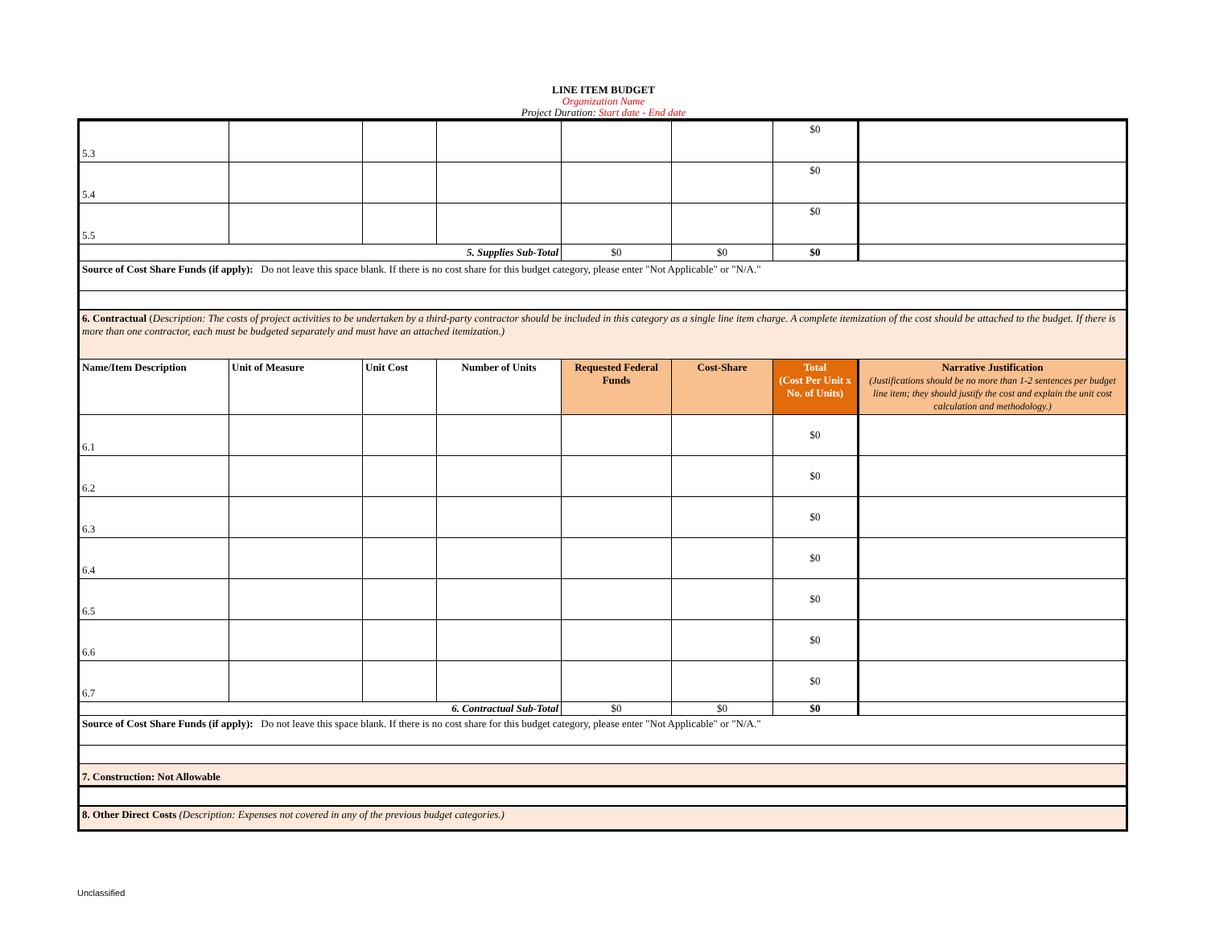LINE ITEM BUDGET
Organization Name
Project Duration: Start date - End date
| 5.3 | | | | | | $0 | |
| 5.4 | | | | | | $0 | |
| 5.5 | | | | | | $0 | |
| 5. Supplies Sub-Total | | | | $0 | $0 | $0 | |
| Source of Cost Share Funds (if apply): Do not leave this space blank. If there is no cost share for this budget category, please enter "Not Applicable" or "N/A." | | | | | | | |
| 6. Contractual ( Description: The costs of project activities to be undertaken by a third-party contractor should be included in this category as a single line item charge. A complete itemization of the cost should be attached to the budget. If there is more than one contractor, each must be budgeted separately and must have an attached itemization.) | | | | | | | |
| Name/Item Description | Unit of Measure | Unit Cost | Number of Units | Requested Federal Funds | Cost-Share | Total (Cost Per Unit x No. of Units) | Narrative Justification (Justifications should be no more than 1-2 sentences per budget line item; they should justify the cost and explain the unit cost calculation and methodology.) |
| 6.1 | | | | | | $0 | |
| 6.2 | | | | | | $0 | |
| 6.3 | | | | | | $0 | |
| 6.4 | | | | | | $0 | |
| 6.5 | | | | | | $0 | |
| 6.6 | | | | | | $0 | |
| 6.7 | | | | | | $0 | |
| 6. Contractual Sub-Total | | | | $0 | $0 | $0 | |
| Source of Cost Share Funds (if apply): Do not leave this space blank. If there is no cost share for this budget category, please enter "Not Applicable" or "N/A." | | | | | | | |
| 7. Construction: Not Allowable | | | | | | | |
| 8. Other Direct Costs (Description: Expenses not covered in any of the previous budget categories.) | | | | | | | |
Unclassified